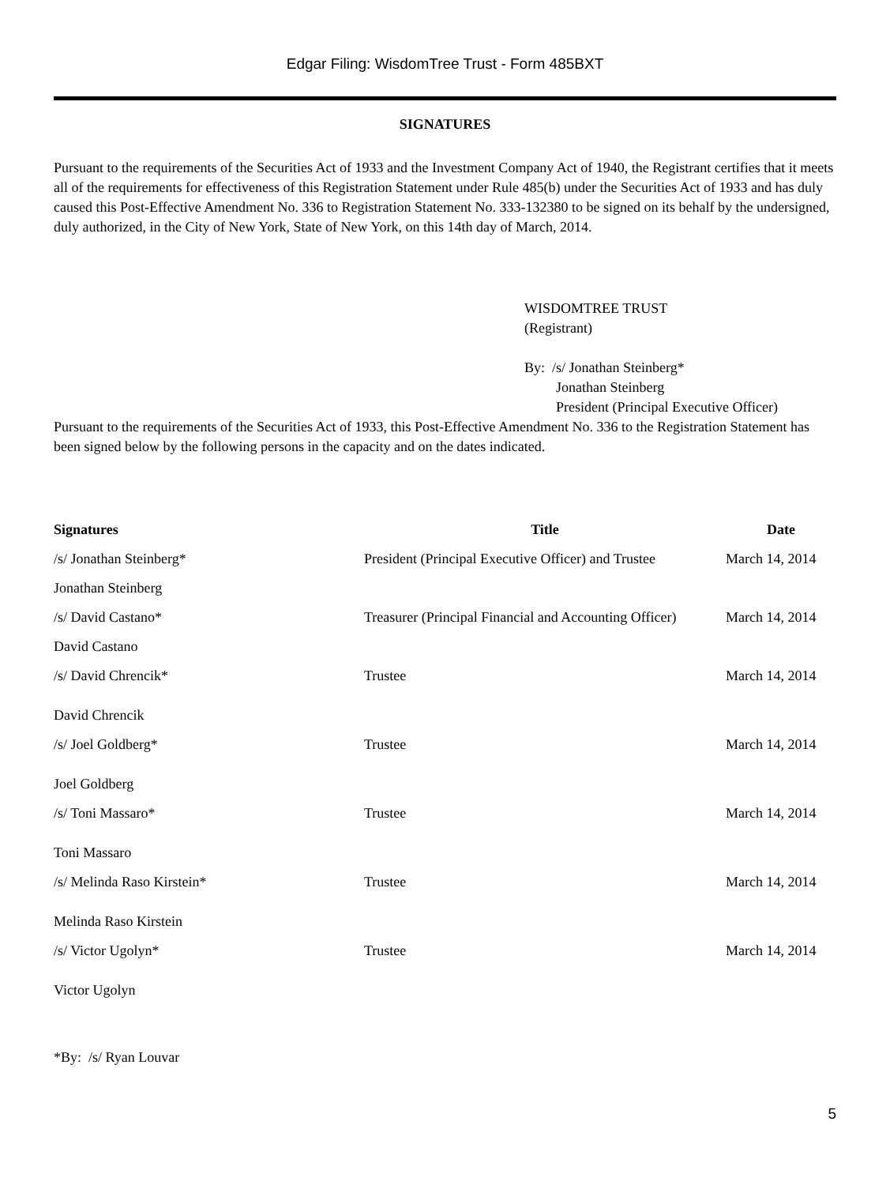Edgar Filing: WisdomTree Trust - Form 485BXT
SIGNATURES
Pursuant to the requirements of the Securities Act of 1933 and the Investment Company Act of 1940, the Registrant certifies that it meets all of the requirements for effectiveness of this Registration Statement under Rule 485(b) under the Securities Act of 1933 and has duly caused this Post-Effective Amendment No. 336 to Registration Statement No. 333-132380 to be signed on its behalf by the undersigned, duly authorized, in the City of New York, State of New York, on this 14th day of March, 2014.
WISDOMTREE TRUST
(Registrant)
By: /s/ Jonathan Steinberg*
Jonathan Steinberg
President (Principal Executive Officer)
Pursuant to the requirements of the Securities Act of 1933, this Post-Effective Amendment No. 336 to the Registration Statement has been signed below by the following persons in the capacity and on the dates indicated.
| Signatures | Title | Date |
| --- | --- | --- |
| /s/ Jonathan Steinberg* | President (Principal Executive Officer) and Trustee | March 14, 2014 |
| Jonathan Steinberg | | |
| /s/ David Castano* | Treasurer (Principal Financial and Accounting Officer) | March 14, 2014 |
| David Castano | | |
| /s/ David Chrencik* | Trustee | March 14, 2014 |
| David Chrencik | | |
| /s/ Joel Goldberg* | Trustee | March 14, 2014 |
| Joel Goldberg | | |
| /s/ Toni Massaro* | Trustee | March 14, 2014 |
| Toni Massaro | | |
| /s/ Melinda Raso Kirstein* | Trustee | March 14, 2014 |
| Melinda Raso Kirstein | | |
| /s/ Victor Ugolyn* | Trustee | March 14, 2014 |
| Victor Ugolyn | | |
*By: /s/ Ryan Louvar
5